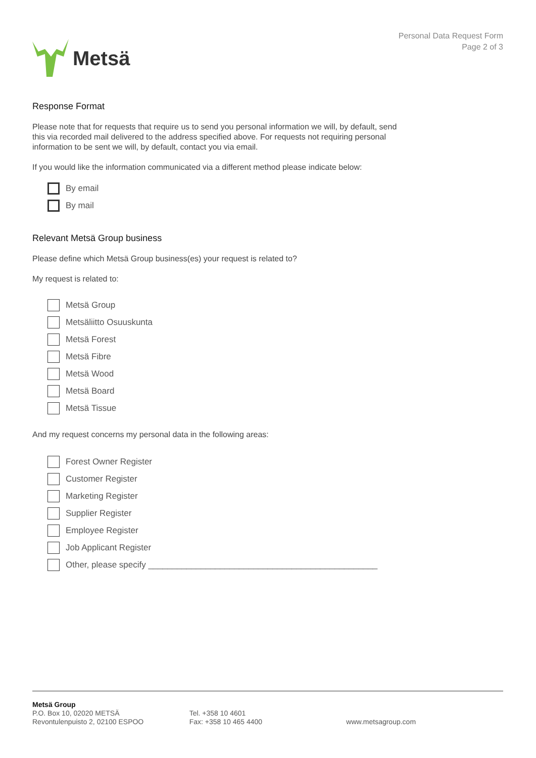Metsä
Personal Data Request Form
Page 2 of 3
Response Format
Please note that for requests that require us to send you personal information we will, by default, send
this via recorded mail delivered to the address specified above. For requests not requiring personal
information to be sent we will, by default, contact you via email.
If you would like the information communicated via a different method please indicate below:
By email
By mail
Relevant Metsä Group business
Please define which Metsä Group business(es) your request is related to?
My request is related to:
Metsä Group
Metsäliitto Osuuskunta
Metsä Forest
Metsä Fibre
Metsä Wood
Metsä Board
Metsä Tissue
And my request concerns my personal data in the following areas:
Forest Owner Register
Customer Register
Marketing Register
Supplier Register
Employee Register
Job Applicant Register
Other, please specify ________________________________________________
Metsä Group
P.O. Box 10, 02020 METSÄ
Revontulenpuisto 2, 02100 ESPOO
Tel. +358 10 4601
Fax: +358 10 465 4400
www.metsagroup.com